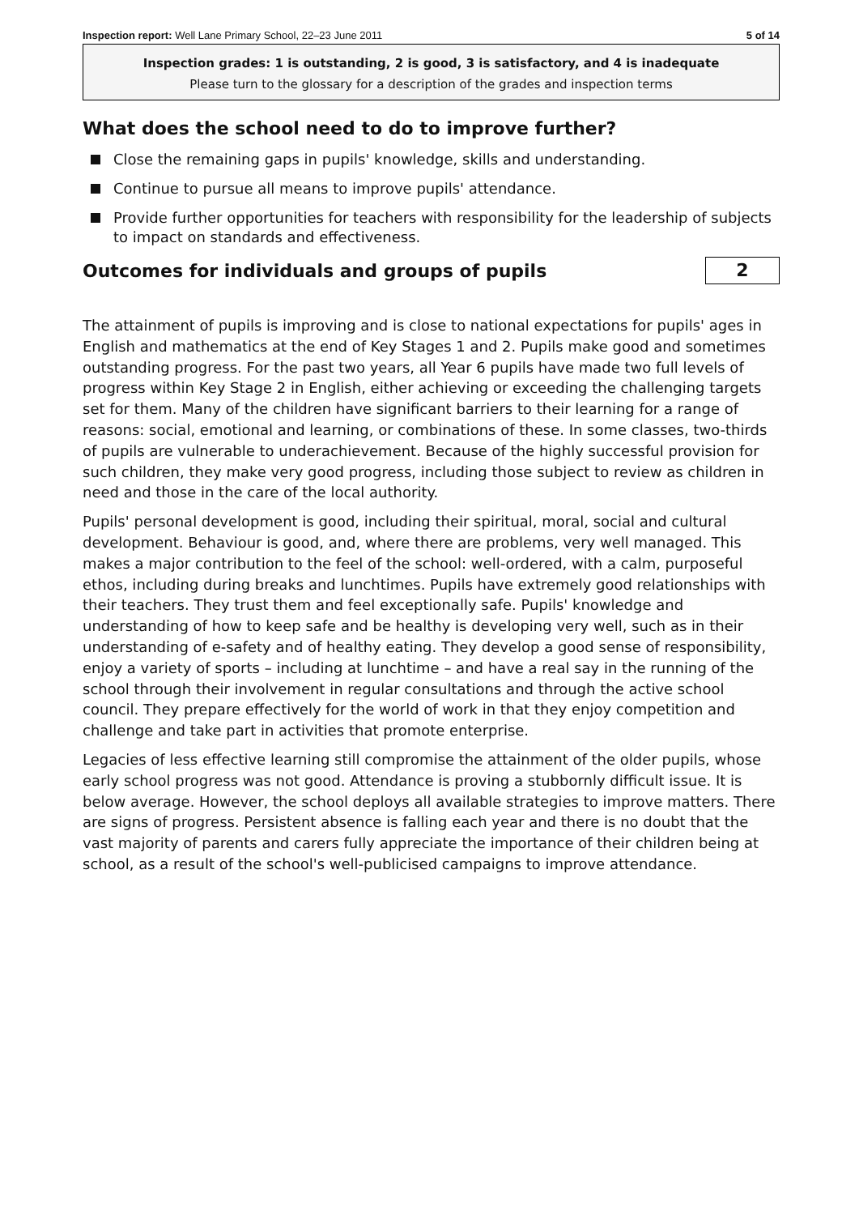Inspection report: Well Lane Primary School, 22–23 June 2011 5 of 14
Inspection grades: 1 is outstanding, 2 is good, 3 is satisfactory, and 4 is inadequate
Please turn to the glossary for a description of the grades and inspection terms
What does the school need to do to improve further?
Close the remaining gaps in pupils' knowledge, skills and understanding.
Continue to pursue all means to improve pupils' attendance.
Provide further opportunities for teachers with responsibility for the leadership of subjects to impact on standards and effectiveness.
Outcomes for individuals and groups of pupils
2
The attainment of pupils is improving and is close to national expectations for pupils' ages in English and mathematics at the end of Key Stages 1 and 2. Pupils make good and sometimes outstanding progress. For the past two years, all Year 6 pupils have made two full levels of progress within Key Stage 2 in English, either achieving or exceeding the challenging targets set for them. Many of the children have significant barriers to their learning for a range of reasons: social, emotional and learning, or combinations of these. In some classes, two-thirds of pupils are vulnerable to underachievement. Because of the highly successful provision for such children, they make very good progress, including those subject to review as children in need and those in the care of the local authority.
Pupils' personal development is good, including their spiritual, moral, social and cultural development. Behaviour is good, and, where there are problems, very well managed. This makes a major contribution to the feel of the school: well-ordered, with a calm, purposeful ethos, including during breaks and lunchtimes. Pupils have extremely good relationships with their teachers. They trust them and feel exceptionally safe. Pupils' knowledge and understanding of how to keep safe and be healthy is developing very well, such as in their understanding of e-safety and of healthy eating. They develop a good sense of responsibility, enjoy a variety of sports – including at lunchtime – and have a real say in the running of the school through their involvement in regular consultations and through the active school council. They prepare effectively for the world of work in that they enjoy competition and challenge and take part in activities that promote enterprise.
Legacies of less effective learning still compromise the attainment of the older pupils, whose early school progress was not good. Attendance is proving a stubbornly difficult issue. It is below average. However, the school deploys all available strategies to improve matters. There are signs of progress. Persistent absence is falling each year and there is no doubt that the vast majority of parents and carers fully appreciate the importance of their children being at school, as a result of the school's well-publicised campaigns to improve attendance.